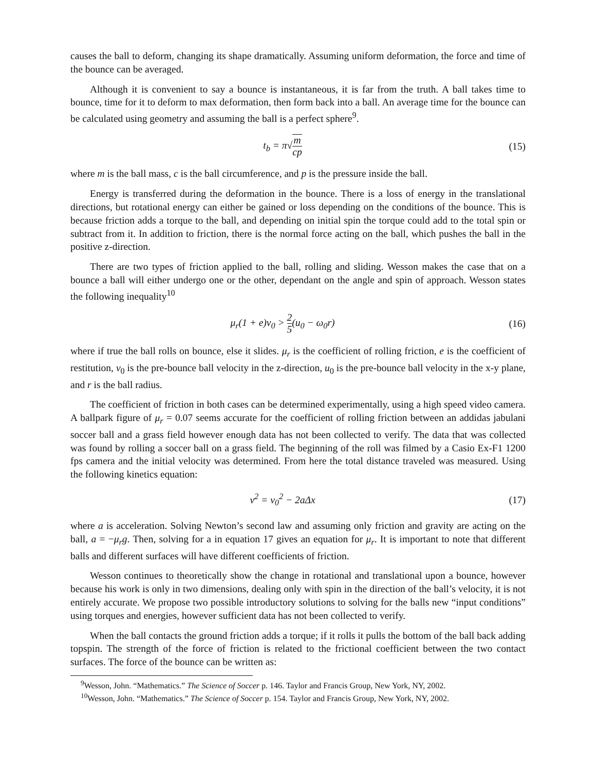causes the ball to deform, changing its shape dramatically. Assuming uniform deformation, the force and time of the bounce can be averaged.
Although it is convenient to say a bounce is instantaneous, it is far from the truth. A ball takes time to bounce, time for it to deform to max deformation, then form back into a ball. An average time for the bounce can be calculated using geometry and assuming the ball is a perfect sphere<sup>9</sup>.
t<sub>b</sub> = π√m cp
(15)
where m is the ball mass, c is the ball circumference, and p is the pressure inside the ball.
Energy is transferred during the deformation in the bounce. There is a loss of energy in the translational directions, but rotational energy can either be gained or loss depending on the conditions of the bounce. This is because friction adds a torque to the ball, and depending on initial spin the torque could add to the total spin or subtract from it. In addition to friction, there is the normal force acting on the ball, which pushes the ball in the positive z-direction.
There are two types of friction applied to the ball, rolling and sliding. Wesson makes the case that on a bounce a ball will either undergo one or the other, dependant on the angle and spin of approach. Wesson states the following inequality<sup>10</sup>
μ<sub>r</sub>(1 + e)v<sub>0</sub> > 2 5(u<sub>0</sub> − ω<sub>0</sub>r) (16)
where if true the ball rolls on bounce, else it slides. μ<sub>r</sub> is the coefficient of rolling friction, e is the coefficient of restitution, v<sub>0</sub> is the pre-bounce ball velocity in the z-direction, u<sub>0</sub> is the pre-bounce ball velocity in the x-y plane, and r is the ball radius.
The coefficient of friction in both cases can be determined experimentally, using a high speed video camera. A ballpark figure of μ<sub>r</sub> = 0.07 seems accurate for the coefficient of rolling friction between an addidas jabulani soccer ball and a grass field however enough data has not been collected to verify. The data that was collected was found by rolling a soccer ball on a grass field. The beginning of the roll was filmed by a Casio Ex-F1 1200 fps camera and the initial velocity was determined. From here the total distance traveled was measured. Using the following kinetics equation:
v<sup>2</sup> = v<sub>0</sub><sup>2</sup> − 2aΔx (17)
where a is acceleration. Solving Newton’s second law and assuming only friction and gravity are acting on the ball, a = −μ<sub>r</sub>g. Then, solving for a in equation 17 gives an equation for μ<sub>r</sub>. It is important to note that different balls and different surfaces will have different coefficients of friction.
Wesson continues to theoretically show the change in rotational and translational upon a bounce, however because his work is only in two dimensions, dealing only with spin in the direction of the ball’s velocity, it is not entirely accurate. We propose two possible introductory solutions to solving for the balls new “input conditions” using torques and energies, however sufficient data has not been collected to verify.
When the ball contacts the ground friction adds a torque; if it rolls it pulls the bottom of the ball back adding topspin. The strength of the force of friction is related to the frictional coefficient between the two contact surfaces. The force of the bounce can be written as:
<sup>9</sup> Wesson, John. “Mathematics.” The Science of Soccer p. 146. Taylor and Francis Group, New York, NY, 2002.
<sup>10</sup> Wesson, John. “Mathematics.” The Science of Soccer p. 154. Taylor and Francis Group, New York, NY, 2002.